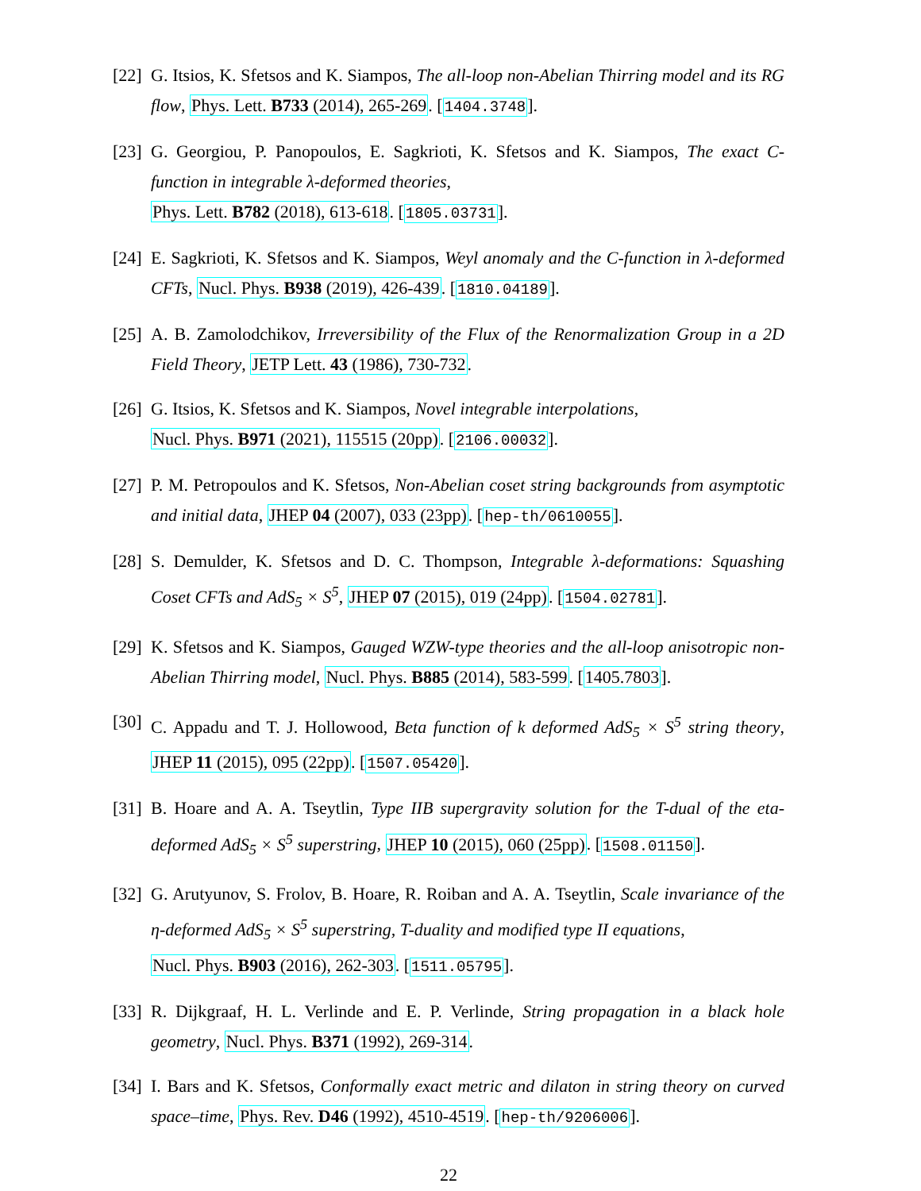[22] G. Itsios, K. Sfetsos and K. Siampos, The all-loop non-Abelian Thirring model and its RG flow, Phys. Lett. B733 (2014), 265-269. [1404.3748].
[23] G. Georgiou, P. Panopoulos, E. Sagkrioti, K. Sfetsos and K. Siampos, The exact C-function in integrable λ-deformed theories,
Phys. Lett. B782 (2018), 613-618. [1805.03731].
[24] E. Sagkrioti, K. Sfetsos and K. Siampos, Weyl anomaly and the C-function in λ-deformed CFTs, Nucl. Phys. B938 (2019), 426-439. [1810.04189].
[25] A. B. Zamolodchikov, Irreversibility of the Flux of the Renormalization Group in a 2D Field Theory, JETP Lett. 43 (1986), 730-732.
[26] G. Itsios, K. Sfetsos and K. Siampos, Novel integrable interpolations,
Nucl. Phys. B971 (2021), 115515 (20pp). [2106.00032].
[27] P. M. Petropoulos and K. Sfetsos, Non-Abelian coset string backgrounds from asymptotic and initial data, JHEP 04 (2007), 033 (23pp). [hep-th/0610055].
[28] S. Demulder, K. Sfetsos and D. C. Thompson, Integrable λ-deformations: Squashing Coset CFTs and AdS<sub>5</sub> × S<sup>5</sup>, JHEP 07 (2015), 019 (24pp). [1504.02781].
[29] K. Sfetsos and K. Siampos, Gauged WZW-type theories and the all-loop anisotropic non-Abelian Thirring model, Nucl. Phys. B885 (2014), 583-599. [1405.7803].
[30] C. Appadu and T. J. Hollowood, Beta function of k deformed AdS<sub>5</sub> × S<sup>5</sup> string theory, JHEP 11 (2015), 095 (22pp). [1507.05420].
[31] B. Hoare and A. A. Tseytlin, Type IIB supergravity solution for the T-dual of the eta-deformed AdS<sub>5</sub> × S<sup>5</sup> superstring, JHEP 10 (2015), 060 (25pp). [1508.01150].
[32] G. Arutyunov, S. Frolov, B. Hoare, R. Roiban and A. A. Tseytlin, Scale invariance of the η-deformed AdS<sub>5</sub> × S<sup>5</sup> superstring, T-duality and modified type II equations,
Nucl. Phys. B903 (2016), 262-303. [1511.05795].
[33] R. Dijkgraaf, H. L. Verlinde and E. P. Verlinde, String propagation in a black hole geometry, Nucl. Phys. B371 (1992), 269-314.
[34] I. Bars and K. Sfetsos, Conformally exact metric and dilaton in string theory on curved space–time, Phys. Rev. D46 (1992), 4510-4519. [hep-th/9206006].
22